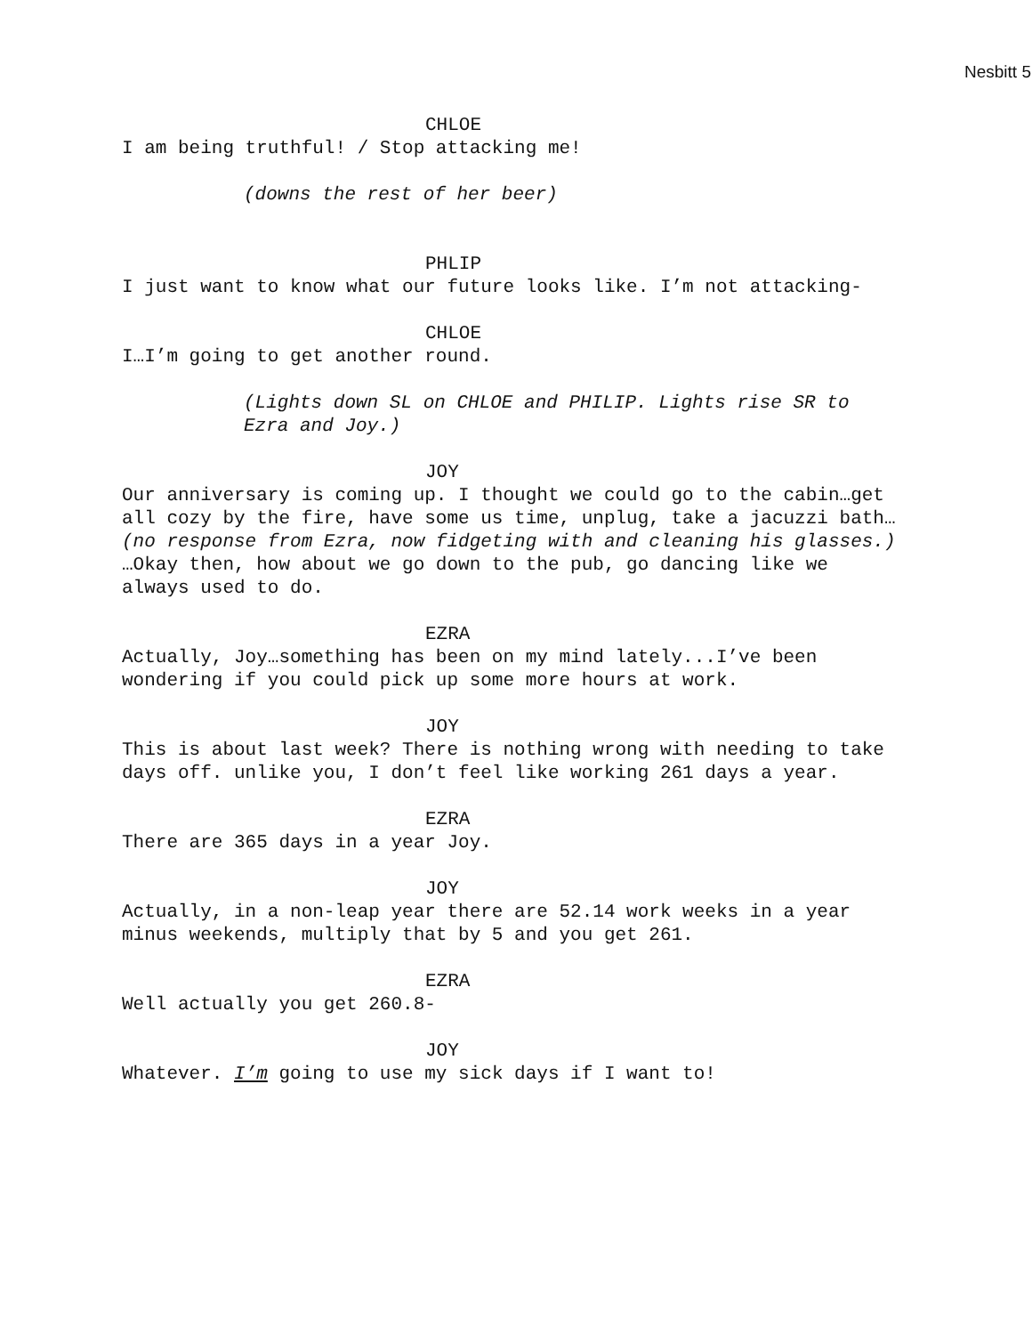Nesbitt 5
CHLOE
I am being truthful! / Stop attacking me!
(downs the rest of her beer)
PHLIP
I just want to know what our future looks like. I’m not attacking-
CHLOE
I…I’m going to get another round.
(Lights down SL on CHLOE and PHILIP. Lights rise SR to Ezra and Joy.)
JOY
Our anniversary is coming up. I thought we could go to the cabin…get all cozy by the fire, have some us time, unplug, take a jacuzzi bath… (no response from Ezra, now fidgeting with and cleaning his glasses.) …Okay then, how about we go down to the pub, go dancing like we always used to do.
EZRA
Actually, Joy…something has been on my mind lately...I’ve been wondering if you could pick up some more hours at work.
JOY
This is about last week? There is nothing wrong with needing to take days off. unlike you, I don’t feel like working 261 days a year.
EZRA
There are 365 days in a year Joy.
JOY
Actually, in a non-leap year there are 52.14 work weeks in a year minus weekends, multiply that by 5 and you get 261.
EZRA
Well actually you get 260.8-
JOY
Whatever. I’m going to use my sick days if I want to!